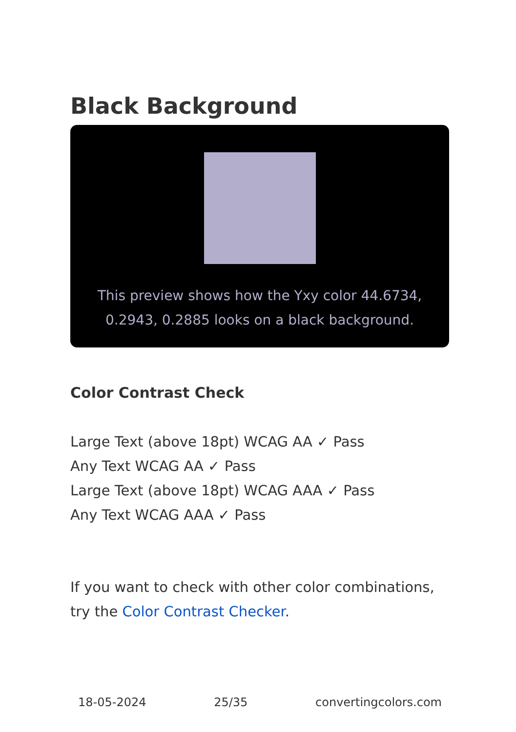Black Background
This preview shows how the Yxy color 44.6734, 0.2943, 0.2885 looks on a black background.
Color Contrast Check
Large Text (above 18pt) WCAG AA ✓ Pass
Any Text WCAG AA ✓ Pass
Large Text (above 18pt) WCAG AAA ✓ Pass
Any Text WCAG AAA ✓ Pass
If you want to check with other color combinations, try the Color Contrast Checker.
18-05-2024 25/35 convertingcolors.com